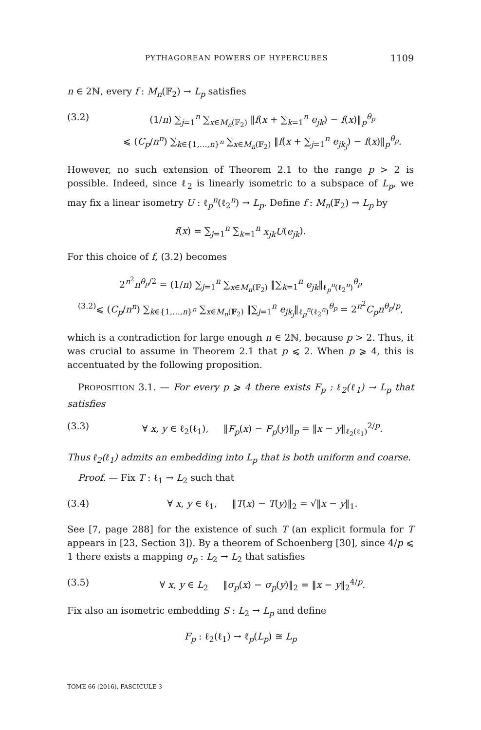PYTHAGOREAN POWERS OF HYPERCUBES 1109
n ∈ 2ℕ, every f : M<sub>n</sub>(𝔽<sub>2</sub>) → L<sub>p</sub> satisfies
(3.2) (1/n) ∑<sub>j=1</sub><sup>n</sup> ∑<sub>x∈M<sub>n</sub>(𝔽<sub>2</sub>)</sub> ‖f(x + ∑<sub>k=1</sub><sup>n</sup> e<sub>jk</sub>) − f(x)‖<sub>p</sub><sup>θ<sub>p</sub></sup>
⩽ (C<sub>p</sub>/n<sup>n</sup>) ∑<sub>k∈{1,…,n}<sup>n</sup></sub> ∑<sub>x∈M<sub>n</sub>(𝔽<sub>2</sub>)</sub> ‖f(x + ∑<sub>j=1</sub><sup>n</sup> e<sub>jk<sub>j</sub></sub>) − f(x)‖<sub>p</sub><sup>θ<sub>p</sub></sup>.
However, no such extension of Theorem 2.1 to the range p > 2 is possible. Indeed, since ℓ<sub>2</sub> is linearly isometric to a subspace of L<sub>p</sub>, we may fix a linear isometry U : ℓ<sub>p</sub><sup>n</sup>(ℓ<sub>2</sub><sup>n</sup>) → L<sub>p</sub>. Define f : M<sub>n</sub>(𝔽<sub>2</sub>) → L<sub>p</sub> by
f(x) = ∑<sub>j=1</sub><sup>n</sup> ∑<sub>k=1</sub><sup>n</sup> x<sub>jk</sub>U(e<sub>jk</sub>).
For this choice of f, (3.2) becomes
2<sup>n<sup>2</sup></sup>n<sup>θ<sub>p</sub>/2</sup> = (1/n) ∑<sub>j=1</sub><sup>n</sup> ∑<sub>x∈M<sub>n</sub>(𝔽<sub>2</sub>)</sub> ‖∑<sub>k=1</sub><sup>n</sup> e<sub>jk</sub>‖<sub>ℓ<sub>p</sub><sup>n</sup>(ℓ<sub>2</sub><sup>n</sup>)</sub><sup>θ<sub>p</sub></sup>
<sup>(3.2)</sup>⩽ (C<sub>p</sub>/n<sup>n</sup>) ∑<sub>k∈{1,…,n}<sup>n</sup></sub> ∑<sub>x∈M<sub>n</sub>(𝔽<sub>2</sub>)</sub> ‖∑<sub>j=1</sub><sup>n</sup> e<sub>jk<sub>j</sub></sub>‖<sub>ℓ<sub>p</sub><sup>n</sup>(ℓ<sub>2</sub><sup>n</sup>)</sub><sup>θ<sub>p</sub></sup> = 2<sup>n<sup>2</sup></sup>C<sub>p</sub>n<sup>θ<sub>p</sub>/p</sup>,
which is a contradiction for large enough n ∈ 2ℕ, because p > 2. Thus, it was crucial to assume in Theorem 2.1 that p ⩽ 2. When p ⩾ 4, this is accentuated by the following proposition.
PROPOSITION 3.1. — For every p ⩾ 4 there exists F<sub>p</sub> : ℓ<sub>2</sub>(ℓ<sub>1</sub>) → L<sub>p</sub> that satisfies
(3.3) ∀ x, y ∈ ℓ<sub>2</sub>(ℓ<sub>1</sub>), ‖F<sub>p</sub>(x) − F<sub>p</sub>(y)‖<sub>p</sub> = ‖x − y‖<sub>ℓ<sub>2</sub>(ℓ<sub>1</sub>)</sub><sup>2/p</sup>.
Thus ℓ<sub>2</sub>(ℓ<sub>1</sub>) admits an embedding into L<sub>p</sub> that is both uniform and coarse.
Proof. — Fix T : ℓ<sub>1</sub> → L<sub>2</sub> such that
(3.4) ∀ x, y ∈ ℓ<sub>1</sub>, ‖T(x) − T(y)‖<sub>2</sub> = √‖x − y‖<sub>1</sub>.
See [7, page 288] for the existence of such T (an explicit formula for T appears in [23, Section 3]). By a theorem of Schoenberg [30], since 4/p ⩽ 1 there exists a mapping σ<sub>p</sub> : L<sub>2</sub> → L<sub>2</sub> that satisfies
(3.5) ∀ x, y ∈ L<sub>2</sub> ‖σ<sub>p</sub>(x) − σ<sub>p</sub>(y)‖<sub>2</sub> = ‖x − y‖<sub>2</sub><sup>4/p</sup>.
Fix also an isometric embedding S : L<sub>2</sub> → L<sub>p</sub> and define
F<sub>p</sub> : ℓ<sub>2</sub>(ℓ<sub>1</sub>) → ℓ<sub>p</sub>(L<sub>p</sub>) ≅ L<sub>p</sub>
TOME 66 (2016), FASCICULE 3